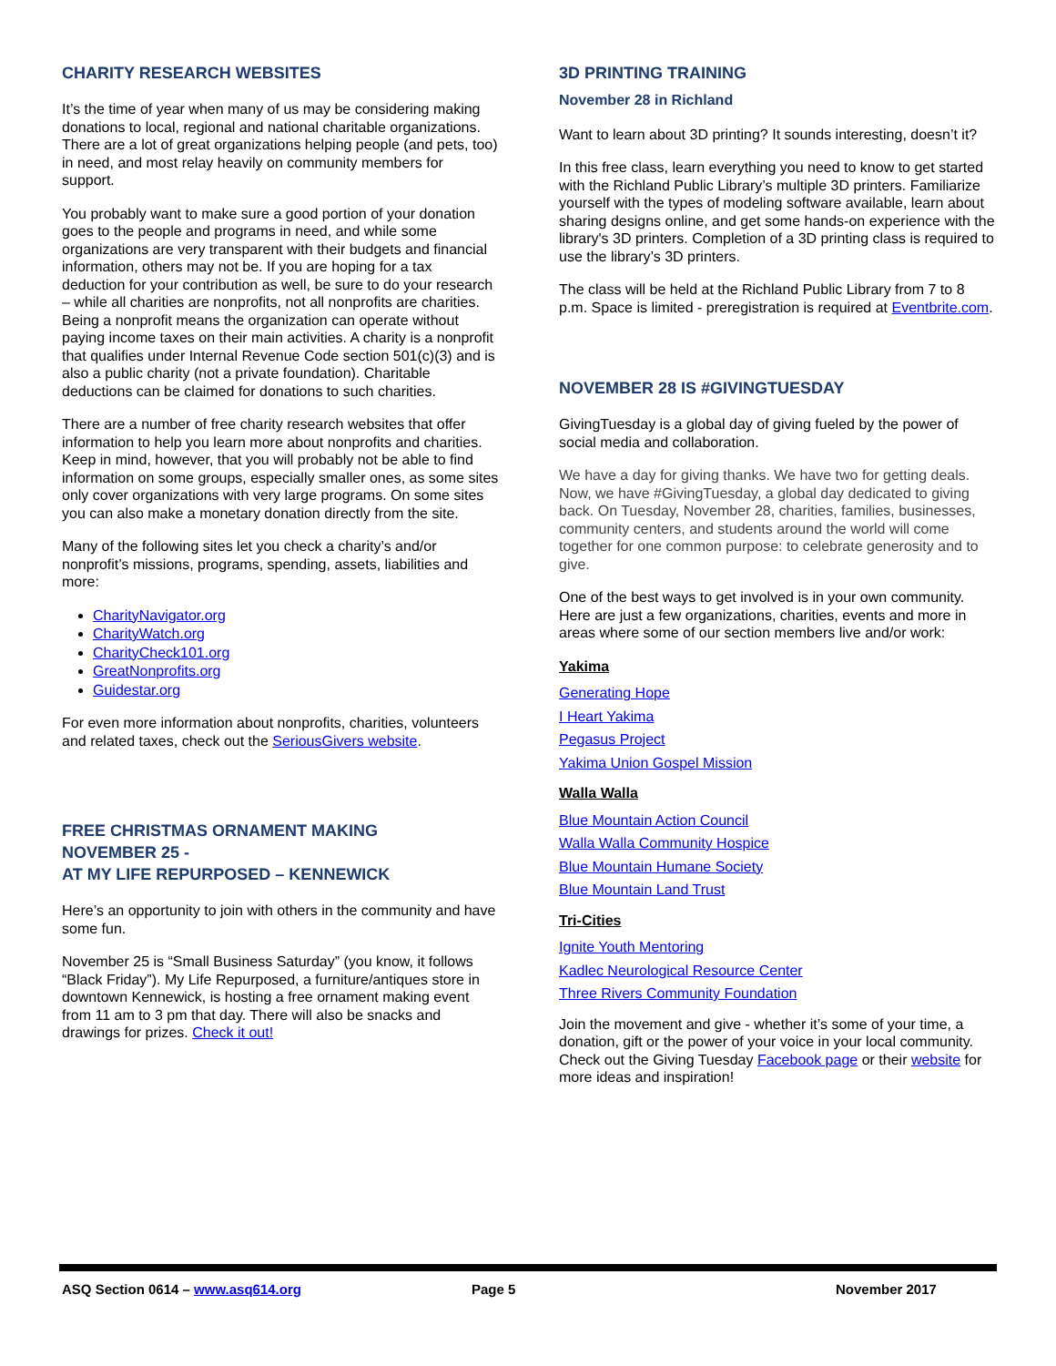CHARITY RESEARCH WEBSITES
It’s the time of year when many of us may be considering making donations to local, regional and national charitable organizations. There are a lot of great organizations helping people (and pets, too) in need, and most relay heavily on community members for support.
You probably want to make sure a good portion of your donation goes to the people and programs in need, and while some organizations are very transparent with their budgets and financial information, others may not be. If you are hoping for a tax deduction for your contribution as well, be sure to do your research – while all charities are nonprofits, not all nonprofits are charities. Being a nonprofit means the organization can operate without paying income taxes on their main activities. A charity is a nonprofit that qualifies under Internal Revenue Code section 501(c)(3) and is also a public charity (not a private foundation). Charitable deductions can be claimed for donations to such charities.
There are a number of free charity research websites that offer information to help you learn more about nonprofits and charities. Keep in mind, however, that you will probably not be able to find information on some groups, especially smaller ones, as some sites only cover organizations with very large programs. On some sites you can also make a monetary donation directly from the site.
Many of the following sites let you check a charity’s and/or nonprofit’s missions, programs, spending, assets, liabilities and more:
CharityNavigator.org
CharityWatch.org
CharityCheck101.org
GreatNonprofits.org
Guidestar.org
For even more information about nonprofits, charities, volunteers and related taxes, check out the SeriousGivers website.
FREE CHRISTMAS ORNAMENT MAKING
NOVEMBER 25 -
AT MY LIFE REPURPOSED – KENNEWICK
Here’s an opportunity to join with others in the community and have some fun.
November 25 is “Small Business Saturday” (you know, it follows “Black Friday”). My Life Repurposed, a furniture/antiques store in downtown Kennewick, is hosting a free ornament making event from 11 am to 3 pm that day. There will also be snacks and drawings for prizes. Check it out!
3D PRINTING TRAINING
November 28 in Richland
Want to learn about 3D printing? It sounds interesting, doesn’t it?
In this free class, learn everything you need to know to get started with the Richland Public Library’s multiple 3D printers. Familiarize yourself with the types of modeling software available, learn about sharing designs online, and get some hands-on experience with the library's 3D printers. Completion of a 3D printing class is required to use the library’s 3D printers.
The class will be held at the Richland Public Library from 7 to 8 p.m. Space is limited - preregistration is required at Eventbrite.com.
NOVEMBER 28 IS #GIVINGTUESDAY
GivingTuesday is a global day of giving fueled by the power of social media and collaboration.
We have a day for giving thanks. We have two for getting deals. Now, we have #GivingTuesday, a global day dedicated to giving back. On Tuesday, November 28, charities, families, businesses, community centers, and students around the world will come together for one common purpose: to celebrate generosity and to give.
One of the best ways to get involved is in your own community. Here are just a few organizations, charities, events and more in areas where some of our section members live and/or work:
Yakima
Generating Hope
I Heart Yakima
Pegasus Project
Yakima Union Gospel Mission
Walla Walla
Blue Mountain Action Council
Walla Walla Community Hospice
Blue Mountain Humane Society
Blue Mountain Land Trust
Tri-Cities
Ignite Youth Mentoring
Kadlec Neurological Resource Center
Three Rivers Community Foundation
Join the movement and give - whether it’s some of your time, a donation, gift or the power of your voice in your local community. Check out the Giving Tuesday Facebook page or their website for more ideas and inspiration!
ASQ Section 0614 – www.asq614.org Page 5 November 2017